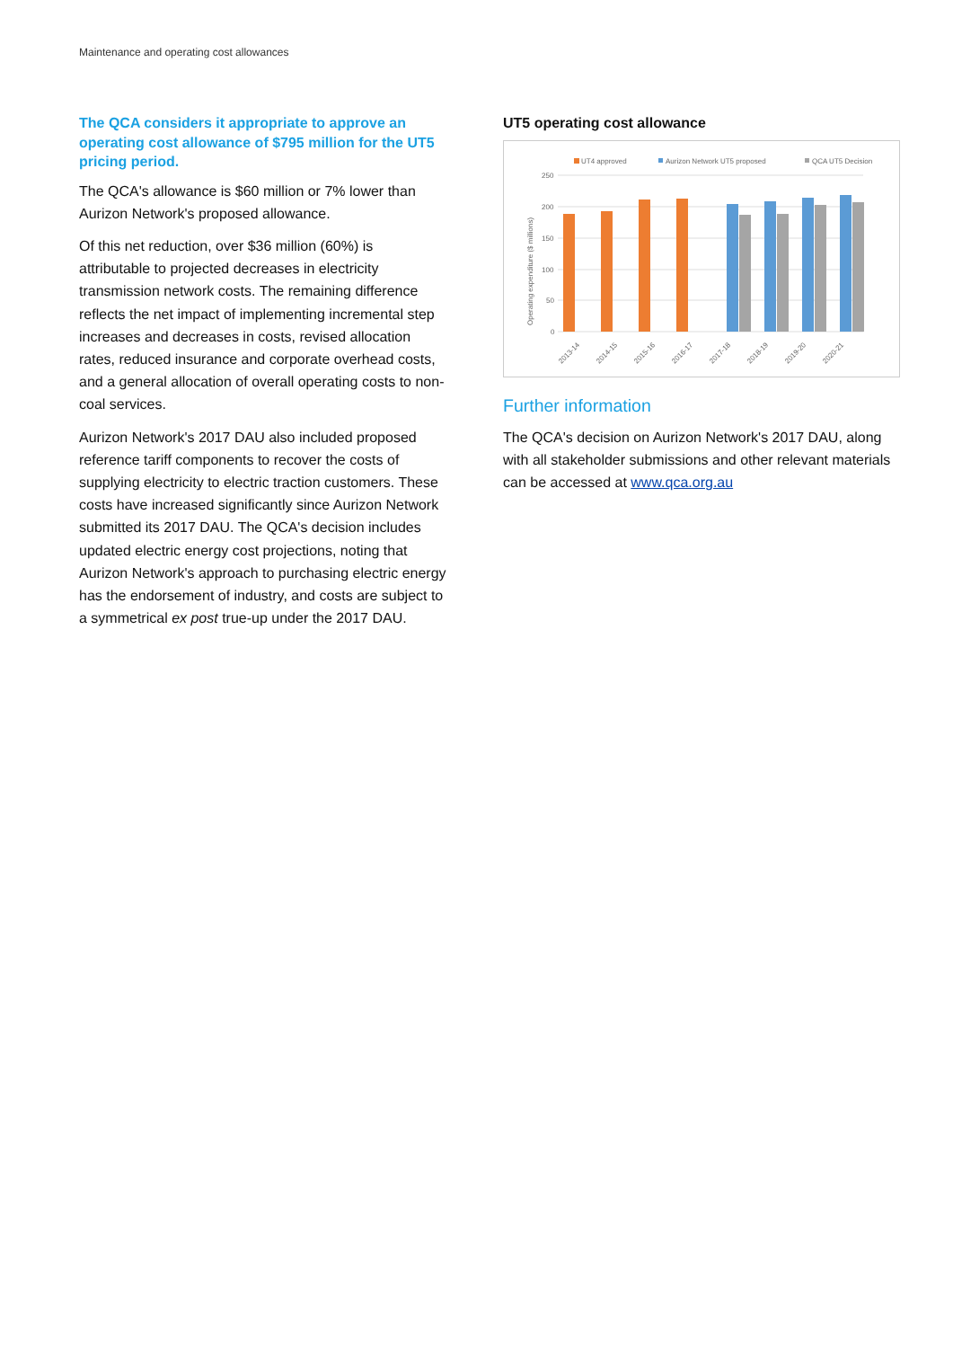Maintenance and operating cost allowances
The QCA considers it appropriate to approve an operating cost allowance of $795 million for the UT5 pricing period.
The QCA's allowance is $60 million or 7% lower than Aurizon Network's proposed allowance.
Of this net reduction, over $36 million (60%) is attributable to projected decreases in electricity transmission network costs. The remaining difference reflects the net impact of implementing incremental step increases and decreases in costs, revised allocation rates, reduced insurance and corporate overhead costs, and a general allocation of overall operating costs to non-coal services.
Aurizon Network's 2017 DAU also included proposed reference tariff components to recover the costs of supplying electricity to electric traction customers. These costs have increased significantly since Aurizon Network submitted its 2017 DAU. The QCA's decision includes updated electric energy cost projections, noting that Aurizon Network's approach to purchasing electric energy has the endorsement of industry, and costs are subject to a symmetrical ex post true-up under the 2017 DAU.
UT5 operating cost allowance
UT4 approved
Aurizon Network UT5 proposed
QCA UT5 Decision
250
200
150
100
50
0
Operating expenditure ($ millions)
2013-14
2014-15
2015-16
2016-17
2017-18
2018-19
2019-20
2020-21
Further information
The QCA's decision on Aurizon Network's 2017 DAU, along with all stakeholder submissions and other relevant materials can be accessed at www.qca.org.au